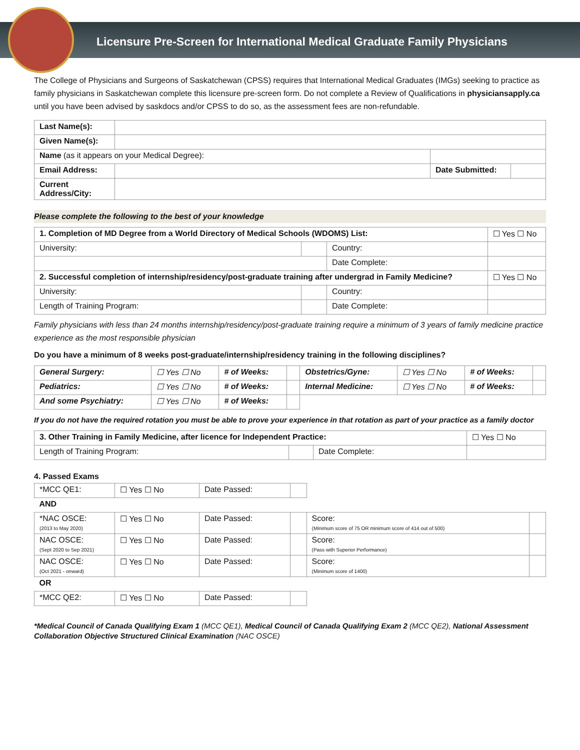Licensure Pre-Screen for International Medical Graduate Family Physicians
The College of Physicians and Surgeons of Saskatchewan (CPSS) requires that International Medical Graduates (IMGs) seeking to practice as family physicians in Saskatchewan complete this licensure pre-screen form. Do not complete a Review of Qualifications in physiciansapply.ca until you have been advised by saskdocs and/or CPSS to do so, as the assessment fees are non-refundable.
| Last Name(s): | | | |
| Given Name(s): | | | |
| Name (as it appears on your Medical Degree): | | | |
| Email Address: | | Date Submitted: | |
| Current Address/City: | | | |
Please complete the following to the best of your knowledge
| 1. Completion of MD Degree from a World Directory of Medical Schools (WDOMS) List: | | | ☐ Yes ☐ No |
| University: | | Country: | |
| | | Date Complete: | |
| 2. Successful completion of internship/residency/post-graduate training after undergrad in Family Medicine? | | | ☐ Yes ☐ No |
| University: | | Country: | |
| Length of Training Program: | | Date Complete: | |
Family physicians with less than 24 months internship/residency/post-graduate training require a minimum of 3 years of family medicine practice experience as the most responsible physician
Do you have a minimum of 8 weeks post-graduate/internship/residency training in the following disciplines?
| General Surgery: | ☐ Yes ☐ No | # of Weeks: | | Obstetrics/Gyne: | ☐ Yes ☐ No | # of Weeks: | |
| Pediatrics: | ☐ Yes ☐ No | # of Weeks: | | Internal Medicine: | ☐ Yes ☐ No | # of Weeks: | |
| And some Psychiatry: | ☐ Yes ☐ No | # of Weeks: | | | | | |
If you do not have the required rotation you must be able to prove your experience in that rotation as part of your practice as a family doctor
| 3. Other Training in Family Medicine, after licence for Independent Practice: | | | ☐ Yes ☐ No |
| Length of Training Program: | | Date Complete: | |
4. Passed Exams
| *MCC QE1: | ☐ Yes ☐ No | Date Passed: | | | |
| AND | | | | | |
| *NAC OSCE: (2013 to May 2020) | ☐ Yes ☐ No | Date Passed: | | Score: (Minimum score of 75 OR minimum score of 414 out of 500) | |
| NAC OSCE: (Sept 2020 to Sep 2021) | ☐ Yes ☐ No | Date Passed: | | Score: (Pass with Superior Performance) | |
| NAC OSCE: (Oct 2021 - onward) | ☐ Yes ☐ No | Date Passed: | | Score: (Minimum score of 1400) | |
| OR | | | | | |
| *MCC QE2: | ☐ Yes ☐ No | Date Passed: | | | |
*Medical Council of Canada Qualifying Exam 1 (MCC QE1), Medical Council of Canada Qualifying Exam 2 (MCC QE2), National Assessment Collaboration Objective Structured Clinical Examination (NAC OSCE)